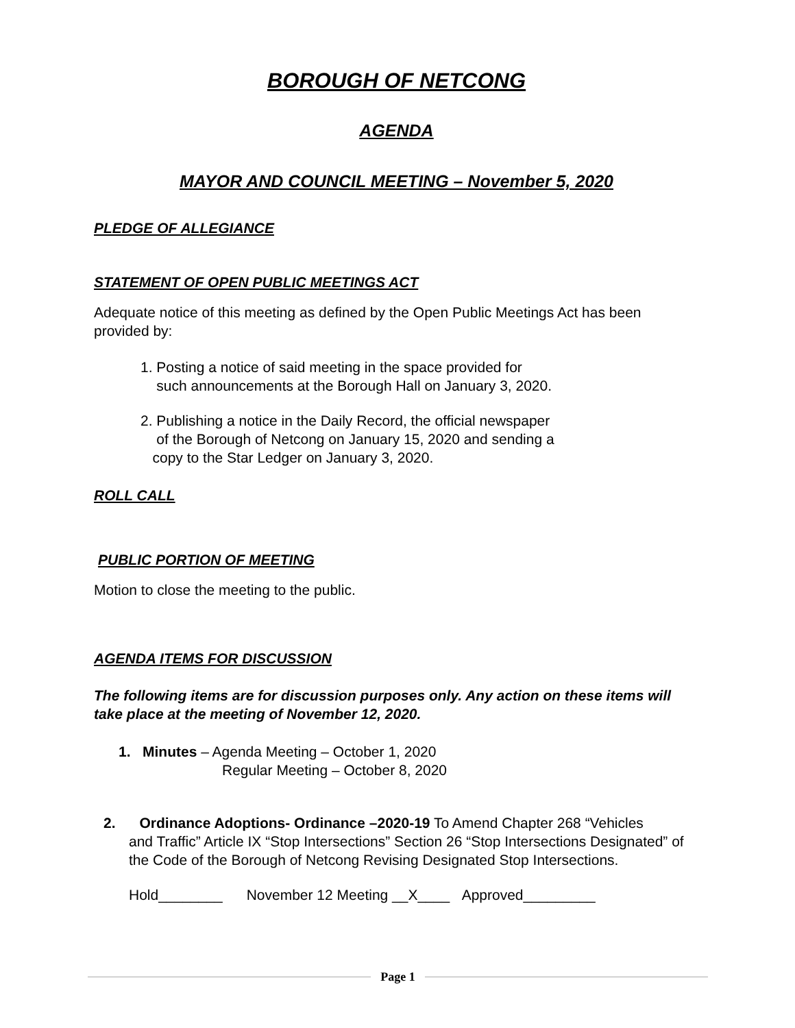BOROUGH OF NETCONG
AGENDA
MAYOR AND COUNCIL MEETING – November 5, 2020
PLEDGE OF ALLEGIANCE
STATEMENT OF OPEN PUBLIC MEETINGS ACT
Adequate notice of this meeting as defined by the Open Public Meetings Act has been provided by:
1. Posting a notice of said meeting in the space provided for
such announcements at the Borough Hall on January 3, 2020.
2. Publishing a notice in the Daily Record, the official newspaper
of the Borough of Netcong on January 15, 2020 and sending a
copy to the Star Ledger on January 3, 2020.
ROLL CALL
PUBLIC PORTION OF MEETING
Motion to close the meeting to the public.
AGENDA ITEMS FOR DISCUSSION
The following items are for discussion purposes only. Any action on these items will take place at the meeting of November 12, 2020.
1. Minutes – Agenda Meeting – October 1, 2020
Regular Meeting – October 8, 2020
2. Ordinance Adoptions- Ordinance –2020-19 To Amend Chapter 268 “Vehicles
and Traffic” Article IX “Stop Intersections” Section 26 “Stop Intersections Designated” of the Code of the Borough of Netcong Revising Designated Stop Intersections.
Hold________ November 12 Meeting __X____ Approved_________
Page 1